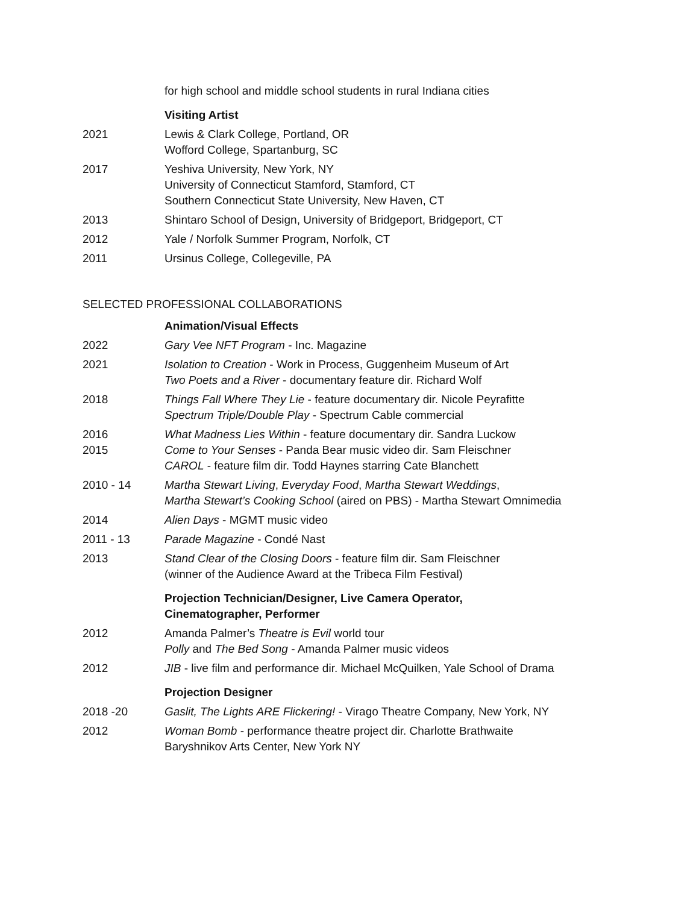for high school and middle school students in rural Indiana cities
Visiting Artist
2021 Lewis & Clark College, Portland, OR
Wofford College, Spartanburg, SC
2017 Yeshiva University, New York, NY
University of Connecticut Stamford, Stamford, CT
Southern Connecticut State University, New Haven, CT
2013 Shintaro School of Design, University of Bridgeport, Bridgeport, CT
2012 Yale / Norfolk Summer Program, Norfolk, CT
2011 Ursinus College, Collegeville, PA
SELECTED PROFESSIONAL COLLABORATIONS
Animation/Visual Effects
2022 Gary Vee NFT Program - Inc. Magazine
2021 Isolation to Creation - Work in Process, Guggenheim Museum of Art
Two Poets and a River - documentary feature dir. Richard Wolf
2018 Things Fall Where They Lie - feature documentary dir. Nicole Peyrafitte
Spectrum Triple/Double Play - Spectrum Cable commercial
2016
2015
What Madness Lies Within - feature documentary dir. Sandra Luckow
Come to Your Senses - Panda Bear music video dir. Sam Fleischner
CAROL - feature film dir. Todd Haynes starring Cate Blanchett
2010 - 14 Martha Stewart Living, Everyday Food, Martha Stewart Weddings,
Martha Stewart’s Cooking School (aired on PBS) - Martha Stewart Omnimedia
2014 Alien Days - MGMT music video
2011 - 13 Parade Magazine - Condé Nast
2013 Stand Clear of the Closing Doors - feature film dir. Sam Fleischner
(winner of the Audience Award at the Tribeca Film Festival)
Projection Technician/Designer, Live Camera Operator,
Cinematographer, Performer
2012 Amanda Palmer’s Theatre is Evil world tour
Polly and The Bed Song - Amanda Palmer music videos
2012 JIB - live film and performance dir. Michael McQuilken, Yale School of Drama
Projection Designer
2018 -20 Gaslit, The Lights ARE Flickering! - Virago Theatre Company, New York, NY
2012 Woman Bomb - performance theatre project dir. Charlotte Brathwaite
Baryshnikov Arts Center, New York NY